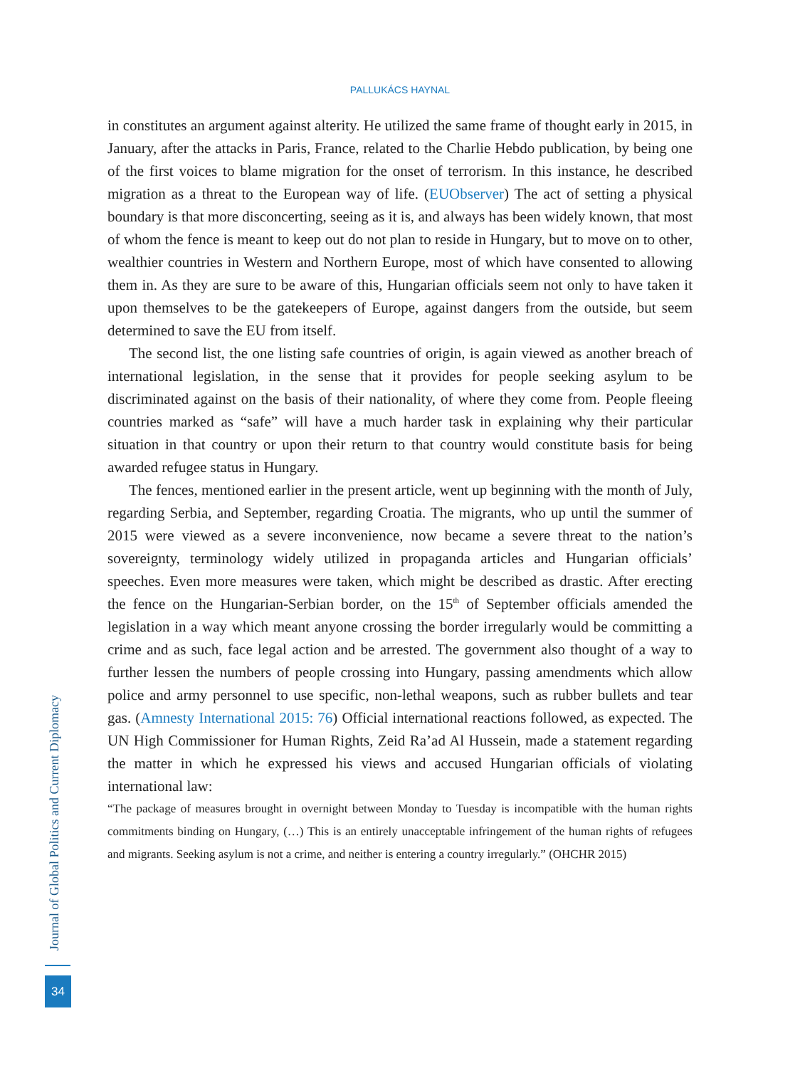PALLUKÁCS HAYNAL
in constitutes an argument against alterity. He utilized the same frame of thought early in 2015, in January, after the attacks in Paris, France, related to the Charlie Hebdo publication, by being one of the first voices to blame migration for the onset of terrorism. In this instance, he described migration as a threat to the European way of life. (EUObserver) The act of setting a physical boundary is that more disconcerting, seeing as it is, and always has been widely known, that most of whom the fence is meant to keep out do not plan to reside in Hungary, but to move on to other, wealthier countries in Western and Northern Europe, most of which have consented to allowing them in. As they are sure to be aware of this, Hungarian officials seem not only to have taken it upon themselves to be the gatekeepers of Europe, against dangers from the outside, but seem determined to save the EU from itself.
The second list, the one listing safe countries of origin, is again viewed as another breach of international legislation, in the sense that it provides for people seeking asylum to be discriminated against on the basis of their nationality, of where they come from. People fleeing countries marked as “safe” will have a much harder task in explaining why their particular situation in that country or upon their return to that country would constitute basis for being awarded refugee status in Hungary.
The fences, mentioned earlier in the present article, went up beginning with the month of July, regarding Serbia, and September, regarding Croatia. The migrants, who up until the summer of 2015 were viewed as a severe inconvenience, now became a severe threat to the nation’s sovereignty, terminology widely utilized in propaganda articles and Hungarian officials’ speeches. Even more measures were taken, which might be described as drastic. After erecting the fence on the Hungarian-Serbian border, on the 15<sup>th</sup> of September officials amended the legislation in a way which meant anyone crossing the border irregularly would be committing a crime and as such, face legal action and be arrested. The government also thought of a way to further lessen the numbers of people crossing into Hungary, passing amendments which allow police and army personnel to use specific, non-lethal weapons, such as rubber bullets and tear gas. (Amnesty International 2015: 76) Official international reactions followed, as expected. The UN High Commissioner for Human Rights, Zeid Ra’ad Al Hussein, made a statement regarding the matter in which he expressed his views and accused Hungarian officials of violating international law:
“The package of measures brought in overnight between Monday to Tuesday is incompatible with the human rights commitments binding on Hungary, (…) This is an entirely unacceptable infringement of the human rights of refugees and migrants. Seeking asylum is not a crime, and neither is entering a country irregularly.” (OHCHR 2015)
Journal of Global Politics and Current Diplomacy
34